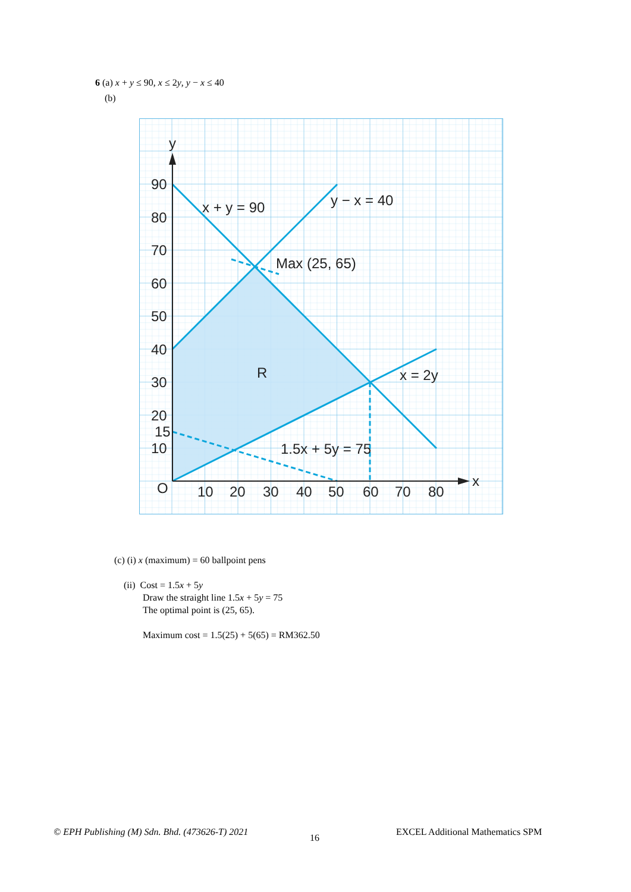6 (a) x + y ≤ 90, x ≤ 2y, y − x ≤ 40
(b)
y
x
O
90
80
70
60
50
40
30
20
15
10
10
20
30
40
50
60
70
80
x + y = 90
y − x = 40
Max (25, 65)
R
x = 2y
1.5x + 5y = 75
(c) (i) x (maximum) = 60 ballpoint pens
(ii) Cost = 1.5x + 5y
Draw the straight line 1.5x + 5y = 75
The optimal point is (25, 65).
Maximum cost = 1.5(25) + 5(65) = RM362.50
© EPH Publishing (M) Sdn. Bhd. (473626-T) 2021
16
EXCEL Additional Mathematics SPM